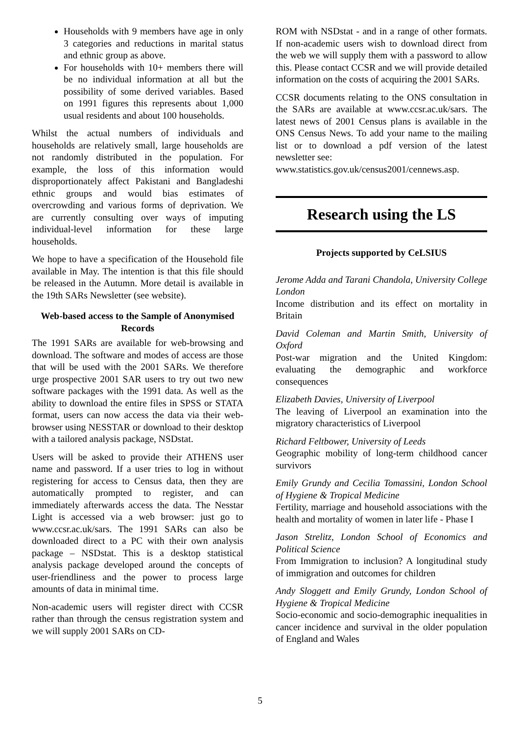Households with 9 members have age in only 3 categories and reductions in marital status and ethnic group as above.
For households with 10+ members there will be no individual information at all but the possibility of some derived variables. Based on 1991 figures this represents about 1,000 usual residents and about 100 households.
Whilst the actual numbers of individuals and households are relatively small, large households are not randomly distributed in the population. For example, the loss of this information would disproportionately affect Pakistani and Bangladeshi ethnic groups and would bias estimates of overcrowding and various forms of deprivation. We are currently consulting over ways of imputing individual-level information for these large households.
We hope to have a specification of the Household file available in May. The intention is that this file should be released in the Autumn. More detail is available in the 19th SARs Newsletter (see website).
Web-based access to the Sample of Anonymised Records
The 1991 SARs are available for web-browsing and download. The software and modes of access are those that will be used with the 2001 SARs. We therefore urge prospective 2001 SAR users to try out two new software packages with the 1991 data. As well as the ability to download the entire files in SPSS or STATA format, users can now access the data via their web-browser using NESSTAR or download to their desktop with a tailored analysis package, NSDstat.
Users will be asked to provide their ATHENS user name and password. If a user tries to log in without registering for access to Census data, then they are automatically prompted to register, and can immediately afterwards access the data. The Nesstar Light is accessed via a web browser: just go to www.ccsr.ac.uk/sars. The 1991 SARs can also be downloaded direct to a PC with their own analysis package – NSDstat. This is a desktop statistical analysis package developed around the concepts of user-friendliness and the power to process large amounts of data in minimal time.
Non-academic users will register direct with CCSR rather than through the census registration system and we will supply 2001 SARs on CD-
ROM with NSDstat - and in a range of other formats. If non-academic users wish to download direct from the web we will supply them with a password to allow this. Please contact CCSR and we will provide detailed information on the costs of acquiring the 2001 SARs.
CCSR documents relating to the ONS consultation in the SARs are available at www.ccsr.ac.uk/sars. The latest news of 2001 Census plans is available in the ONS Census News. To add your name to the mailing list or to download a pdf version of the latest newsletter see:
www.statistics.gov.uk/census2001/cennews.asp.
Research using the LS
Projects supported by CeLSIUS
Jerome Adda and Tarani Chandola, University College London
Income distribution and its effect on mortality in Britain
David Coleman and Martin Smith, University of Oxford
Post-war migration and the United Kingdom: evaluating the demographic and workforce consequences
Elizabeth Davies, University of Liverpool
The leaving of Liverpool an examination into the migratory characteristics of Liverpool
Richard Feltbower, University of Leeds
Geographic mobility of long-term childhood cancer survivors
Emily Grundy and Cecilia Tomassini, London School of Hygiene & Tropical Medicine
Fertility, marriage and household associations with the health and mortality of women in later life - Phase I
Jason Strelitz, London School of Economics and Political Science
From Immigration to inclusion? A longitudinal study of immigration and outcomes for children
Andy Sloggett and Emily Grundy, London School of Hygiene & Tropical Medicine
Socio-economic and socio-demographic inequalities in cancer incidence and survival in the older population of England and Wales
5